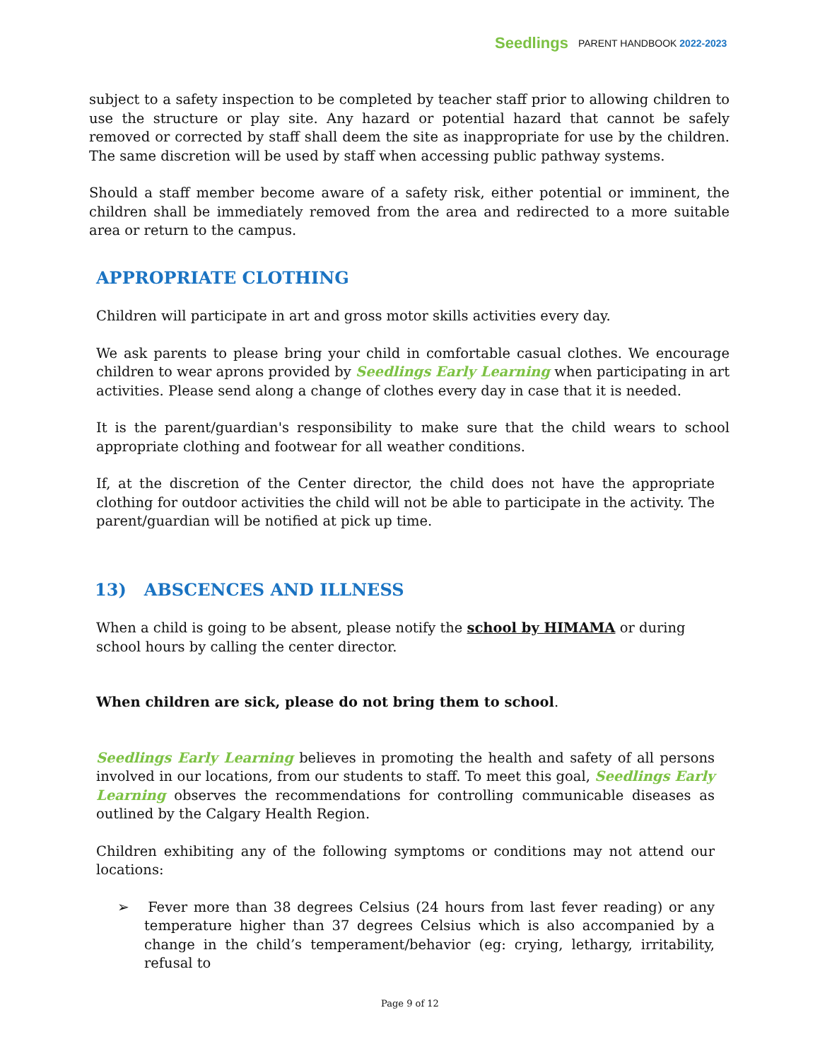Seedlings PARENT HANDBOOK 2022-2023
subject to a safety inspection to be completed by teacher staff prior to allowing children to use the structure or play site. Any hazard or potential hazard that cannot be safely removed or corrected by staff shall deem the site as inappropriate for use by the children. The same discretion will be used by staff when accessing public pathway systems.
Should a staff member become aware of a safety risk, either potential or imminent, the children shall be immediately removed from the area and redirected to a more suitable area or return to the campus.
APPROPRIATE CLOTHING
Children will participate in art and gross motor skills activities every day.
We ask parents to please bring your child in comfortable casual clothes. We encourage children to wear aprons provided by Seedlings Early Learning when participating in art activities. Please send along a change of clothes every day in case that it is needed.
It is the parent/guardian's responsibility to make sure that the child wears to school appropriate clothing and footwear for all weather conditions.
If, at the discretion of the Center director, the child does not have the appropriate clothing for outdoor activities the child will not be able to participate in the activity. The parent/guardian will be notified at pick up time.
13) ABSCENCES AND ILLNESS
When a child is going to be absent, please notify the school by HIMAMA or during
school hours by calling the center director.
When children are sick, please do not bring them to school.
Seedlings Early Learning believes in promoting the health and safety of all persons involved in our locations, from our students to staff. To meet this goal, Seedlings Early Learning observes the recommendations for controlling communicable diseases as outlined by the Calgary Health Region.
Children exhibiting any of the following symptoms or conditions may not attend our locations:
➢ Fever more than 38 degrees Celsius (24 hours from last fever reading) or any temperature higher than 37 degrees Celsius which is also accompanied by a change in the child’s temperament/behavior (eg: crying, lethargy, irritability, refusal to
Page 9 of 12